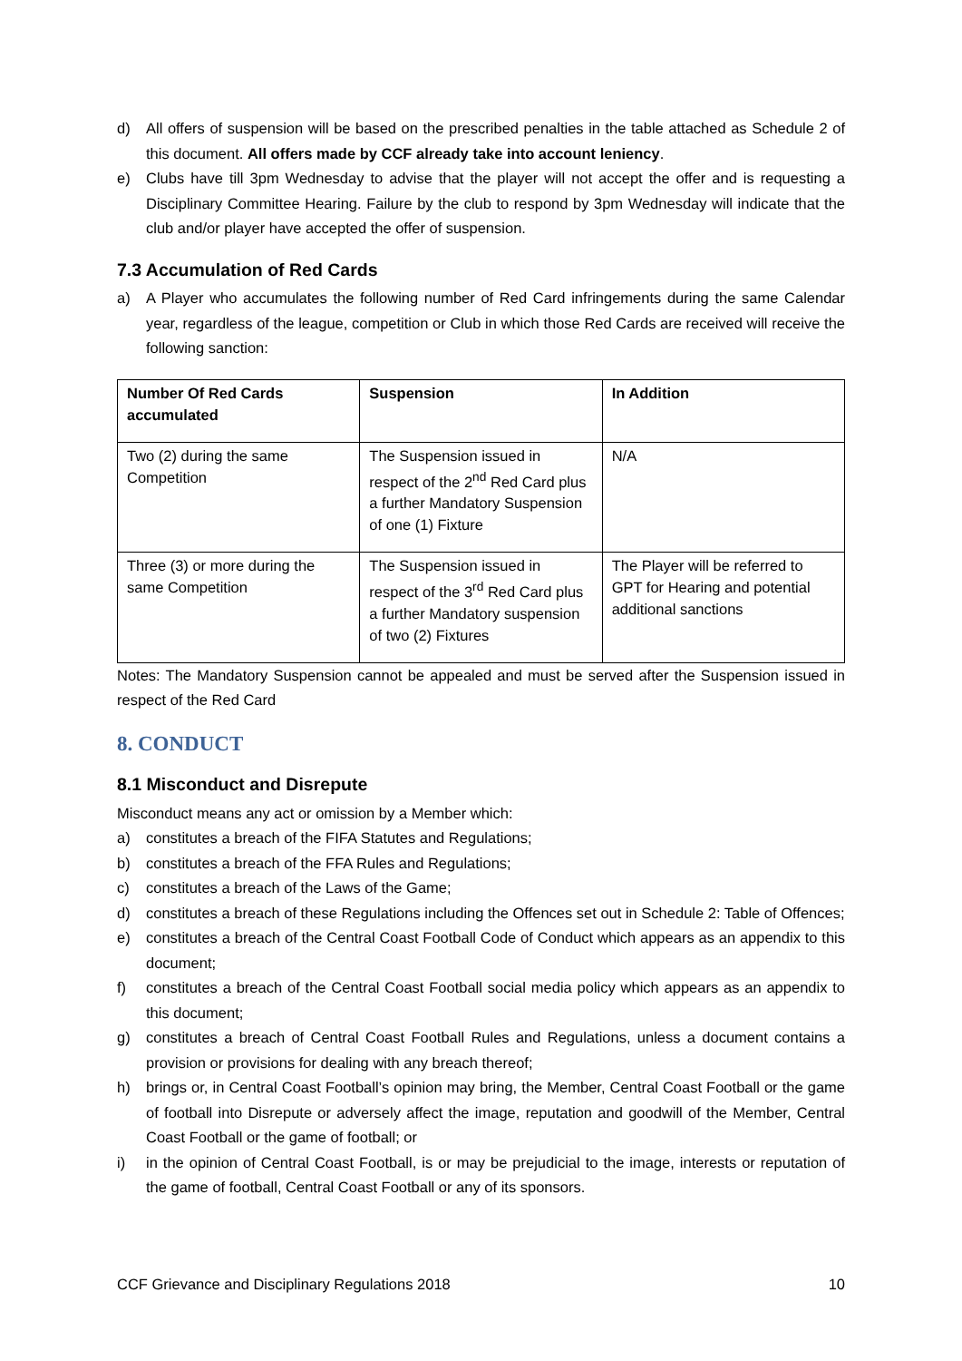d) All offers of suspension will be based on the prescribed penalties in the table attached as Schedule 2 of this document. All offers made by CCF already take into account leniency.
e) Clubs have till 3pm Wednesday to advise that the player will not accept the offer and is requesting a Disciplinary Committee Hearing. Failure by the club to respond by 3pm Wednesday will indicate that the club and/or player have accepted the offer of suspension.
7.3 Accumulation of Red Cards
a) A Player who accumulates the following number of Red Card infringements during the same Calendar year, regardless of the league, competition or Club in which those Red Cards are received will receive the following sanction:
| Number Of Red Cards accumulated | Suspension | In Addition |
| --- | --- | --- |
| Two (2) during the same Competition | The Suspension issued in respect of the 2<sup>nd</sup> Red Card plus a further Mandatory Suspension of one (1) Fixture | N/A |
| Three (3) or more during the same Competition | The Suspension issued in respect of the 3<sup>rd</sup> Red Card plus a further Mandatory suspension of two (2) Fixtures | The Player will be referred to GPT for Hearing and potential additional sanctions |
Notes: The Mandatory Suspension cannot be appealed and must be served after the Suspension issued in respect of the Red Card
8. CONDUCT
8.1 Misconduct and Disrepute
Misconduct means any act or omission by a Member which:
a) constitutes a breach of the FIFA Statutes and Regulations;
b) constitutes a breach of the FFA Rules and Regulations;
c) constitutes a breach of the Laws of the Game;
d) constitutes a breach of these Regulations including the Offences set out in Schedule 2: Table of Offences;
e) constitutes a breach of the Central Coast Football Code of Conduct which appears as an appendix to this document;
f) constitutes a breach of the Central Coast Football social media policy which appears as an appendix to this document;
g) constitutes a breach of Central Coast Football Rules and Regulations, unless a document contains a provision or provisions for dealing with any breach thereof;
h) brings or, in Central Coast Football’s opinion may bring, the Member, Central Coast Football or the game of football into Disrepute or adversely affect the image, reputation and goodwill of the Member, Central Coast Football or the game of football; or
i) in the opinion of Central Coast Football, is or may be prejudicial to the image, interests or reputation of the game of football, Central Coast Football or any of its sponsors.
CCF Grievance and Disciplinary Regulations 2018 10